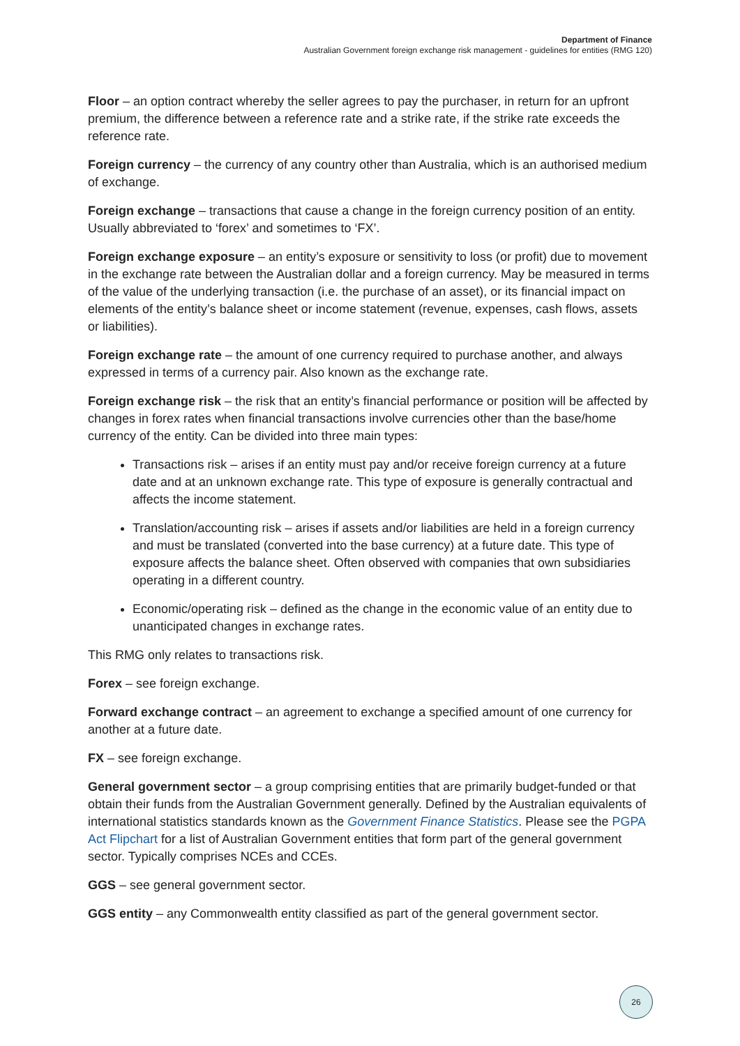Department of Finance
Australian Government foreign exchange risk management - guidelines for entities (RMG 120)
Floor – an option contract whereby the seller agrees to pay the purchaser, in return for an upfront premium, the difference between a reference rate and a strike rate, if the strike rate exceeds the reference rate.
Foreign currency – the currency of any country other than Australia, which is an authorised medium of exchange.
Foreign exchange – transactions that cause a change in the foreign currency position of an entity. Usually abbreviated to ‘forex’ and sometimes to ‘FX’.
Foreign exchange exposure – an entity’s exposure or sensitivity to loss (or profit) due to movement in the exchange rate between the Australian dollar and a foreign currency. May be measured in terms of the value of the underlying transaction (i.e. the purchase of an asset), or its financial impact on elements of the entity’s balance sheet or income statement (revenue, expenses, cash flows, assets or liabilities).
Foreign exchange rate – the amount of one currency required to purchase another, and always expressed in terms of a currency pair. Also known as the exchange rate.
Foreign exchange risk – the risk that an entity’s financial performance or position will be affected by changes in forex rates when financial transactions involve currencies other than the base/home currency of the entity. Can be divided into three main types:
Transactions risk – arises if an entity must pay and/or receive foreign currency at a future date and at an unknown exchange rate. This type of exposure is generally contractual and affects the income statement.
Translation/accounting risk – arises if assets and/or liabilities are held in a foreign currency and must be translated (converted into the base currency) at a future date. This type of exposure affects the balance sheet. Often observed with companies that own subsidiaries operating in a different country.
Economic/operating risk – defined as the change in the economic value of an entity due to unanticipated changes in exchange rates.
This RMG only relates to transactions risk.
Forex – see foreign exchange.
Forward exchange contract – an agreement to exchange a specified amount of one currency for another at a future date.
FX – see foreign exchange.
General government sector – a group comprising entities that are primarily budget-funded or that obtain their funds from the Australian Government generally. Defined by the Australian equivalents of international statistics standards known as the Government Finance Statistics. Please see the PGPA Act Flipchart for a list of Australian Government entities that form part of the general government sector. Typically comprises NCEs and CCEs.
GGS – see general government sector.
GGS entity – any Commonwealth entity classified as part of the general government sector.
26